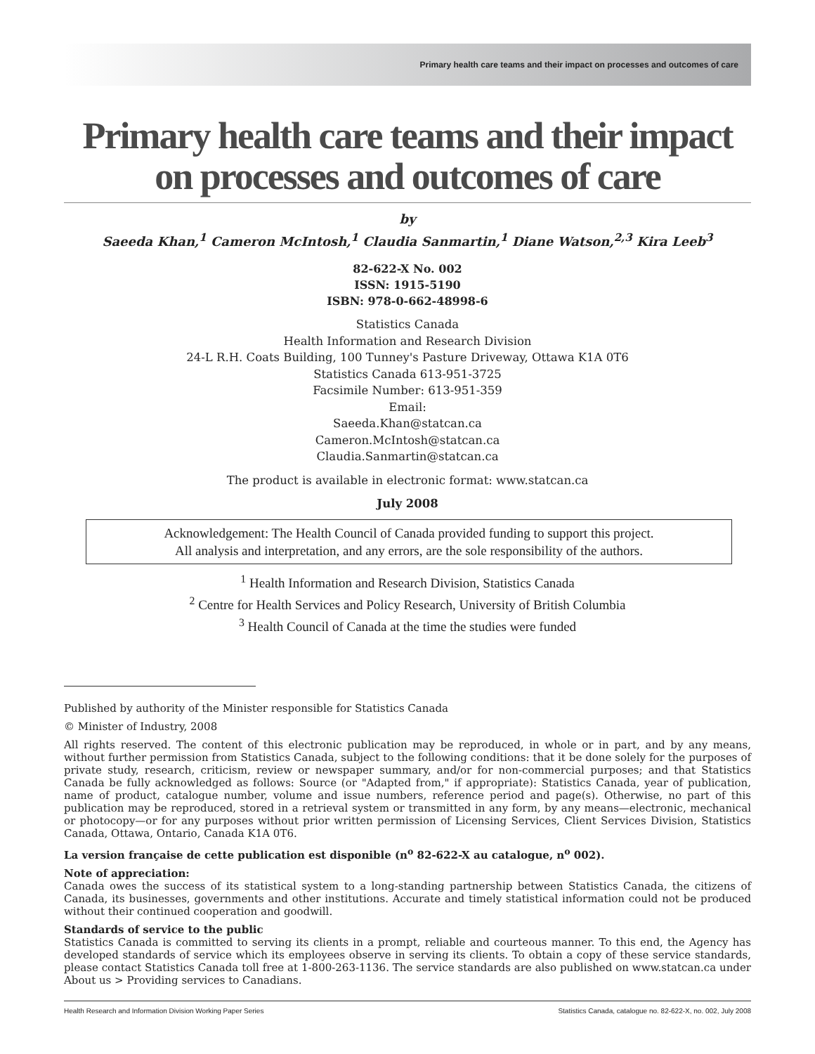Primary health care teams and their impact on processes and outcomes of care
Primary health care teams and their impact on processes and outcomes of care
by
Saeeda Khan,<sup>1</sup> Cameron McIntosh,<sup>1</sup> Claudia Sanmartin,<sup>1</sup> Diane Watson,<sup>2,3</sup> Kira Leeb<sup>3</sup>
82-622-X No. 002
ISSN: 1915-5190
ISBN: 978-0-662-48998-6
Statistics Canada
Health Information and Research Division
24-L R.H. Coats Building, 100 Tunney's Pasture Driveway, Ottawa K1A 0T6
Statistics Canada 613-951-3725
Facsimile Number: 613-951-359
Email:
Saeeda.Khan@statcan.ca
Cameron.McIntosh@statcan.ca
Claudia.Sanmartin@statcan.ca
The product is available in electronic format: www.statcan.ca
July 2008
Acknowledgement: The Health Council of Canada provided funding to support this project.
All analysis and interpretation, and any errors, are the sole responsibility of the authors.
<sup>1</sup> Health Information and Research Division, Statistics Canada
<sup>2</sup> Centre for Health Services and Policy Research, University of British Columbia
<sup>3</sup> Health Council of Canada at the time the studies were funded
Published by authority of the Minister responsible for Statistics Canada
© Minister of Industry, 2008
All rights reserved. The content of this electronic publication may be reproduced, in whole or in part, and by any means, without further permission from Statistics Canada, subject to the following conditions: that it be done solely for the purposes of private study, research, criticism, review or newspaper summary, and/or for non-commercial purposes; and that Statistics Canada be fully acknowledged as follows: Source (or "Adapted from," if appropriate): Statistics Canada, year of publication, name of product, catalogue number, volume and issue numbers, reference period and page(s). Otherwise, no part of this publication may be reproduced, stored in a retrieval system or transmitted in any form, by any means—electronic, mechanical or photocopy—or for any purposes without prior written permission of Licensing Services, Client Services Division, Statistics Canada, Ottawa, Ontario, Canada K1A 0T6.
La version française de cette publication est disponible (n<sup>o</sup> 82-622-X au catalogue, n<sup>o</sup> 002).
Note of appreciation:
Canada owes the success of its statistical system to a long-standing partnership between Statistics Canada, the citizens of Canada, its businesses, governments and other institutions. Accurate and timely statistical information could not be produced without their continued cooperation and goodwill.
Standards of service to the public
Statistics Canada is committed to serving its clients in a prompt, reliable and courteous manner. To this end, the Agency has developed standards of service which its employees observe in serving its clients. To obtain a copy of these service standards, please contact Statistics Canada toll free at 1-800-263-1136. The service standards are also published on www.statcan.ca under About us > Providing services to Canadians.
Health Research and Information Division Working Paper Series Statistics Canada, catalogue no. 82-622-X, no. 002, July 2008